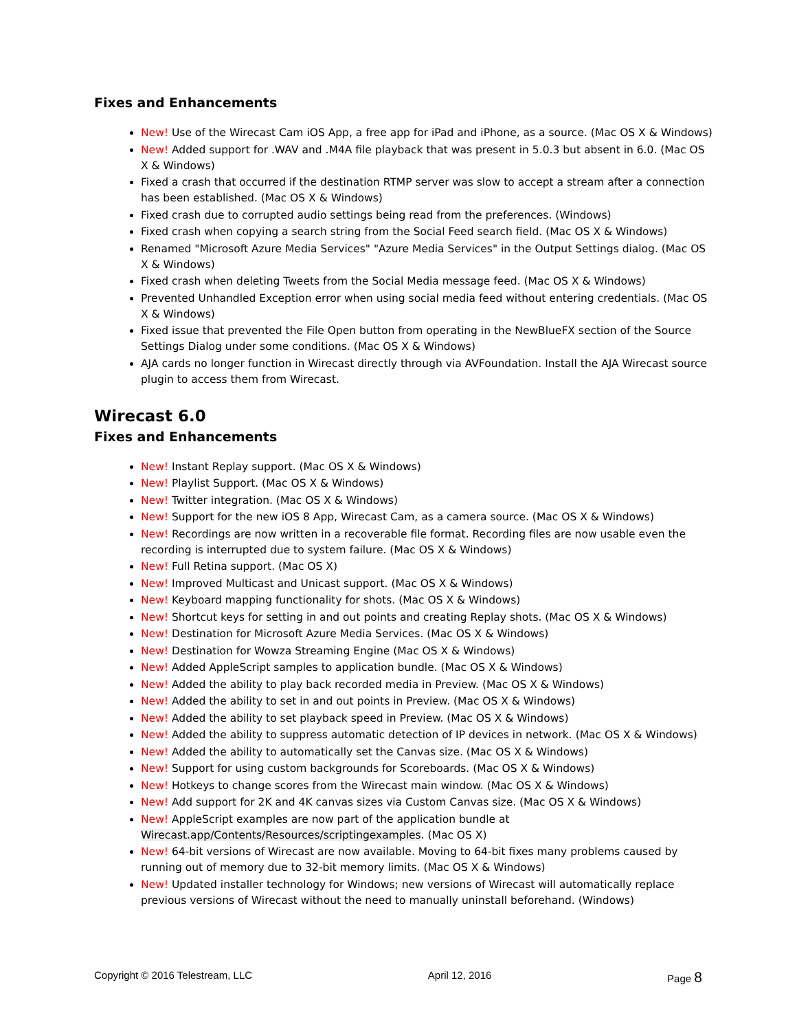Fixes and Enhancements
New! Use of the Wirecast Cam iOS App, a free app for iPad and iPhone, as a source. (Mac OS X & Windows)
New! Added support for .WAV and .M4A file playback that was present in 5.0.3 but absent in 6.0. (Mac OS X & Windows)
Fixed a crash that occurred if the destination RTMP server was slow to accept a stream after a connection has been established. (Mac OS X & Windows)
Fixed crash due to corrupted audio settings being read from the preferences. (Windows)
Fixed crash when copying a search string from the Social Feed search field. (Mac OS X & Windows)
Renamed "Microsoft Azure Media Services" "Azure Media Services" in the Output Settings dialog. (Mac OS X & Windows)
Fixed crash when deleting Tweets from the Social Media message feed. (Mac OS X & Windows)
Prevented Unhandled Exception error when using social media feed without entering credentials. (Mac OS X & Windows)
Fixed issue that prevented the File Open button from operating in the NewBlueFX section of the Source Settings Dialog under some conditions. (Mac OS X & Windows)
AJA cards no longer function in Wirecast directly through via AVFoundation. Install the AJA Wirecast source plugin to access them from Wirecast.
Wirecast 6.0
Fixes and Enhancements
New! Instant Replay support. (Mac OS X & Windows)
New! Playlist Support. (Mac OS X & Windows)
New! Twitter integration. (Mac OS X & Windows)
New! Support for the new iOS 8 App, Wirecast Cam, as a camera source. (Mac OS X & Windows)
New! Recordings are now written in a recoverable file format. Recording files are now usable even the recording is interrupted due to system failure. (Mac OS X & Windows)
New! Full Retina support. (Mac OS X)
New! Improved Multicast and Unicast support. (Mac OS X & Windows)
New! Keyboard mapping functionality for shots. (Mac OS X & Windows)
New! Shortcut keys for setting in and out points and creating Replay shots. (Mac OS X & Windows)
New! Destination for Microsoft Azure Media Services. (Mac OS X & Windows)
New! Destination for Wowza Streaming Engine (Mac OS X & Windows)
New! Added AppleScript samples to application bundle. (Mac OS X & Windows)
New! Added the ability to play back recorded media in Preview. (Mac OS X & Windows)
New! Added the ability to set in and out points in Preview. (Mac OS X & Windows)
New! Added the ability to set playback speed in Preview. (Mac OS X & Windows)
New! Added the ability to suppress automatic detection of IP devices in network. (Mac OS X & Windows)
New! Added the ability to automatically set the Canvas size. (Mac OS X & Windows)
New! Support for using custom backgrounds for Scoreboards. (Mac OS X & Windows)
New! Hotkeys to change scores from the Wirecast main window. (Mac OS X & Windows)
New! Add support for 2K and 4K canvas sizes via Custom Canvas size. (Mac OS X & Windows)
New! AppleScript examples are now part of the application bundle at Wirecast.app/Contents/Resources/scriptingexamples. (Mac OS X)
New! 64-bit versions of Wirecast are now available. Moving to 64-bit fixes many problems caused by running out of memory due to 32-bit memory limits. (Mac OS X & Windows)
New! Updated installer technology for Windows; new versions of Wirecast will automatically replace previous versions of Wirecast without the need to manually uninstall beforehand. (Windows)
Copyright © 2016 Telestream, LLC April 12, 2016 Page 8